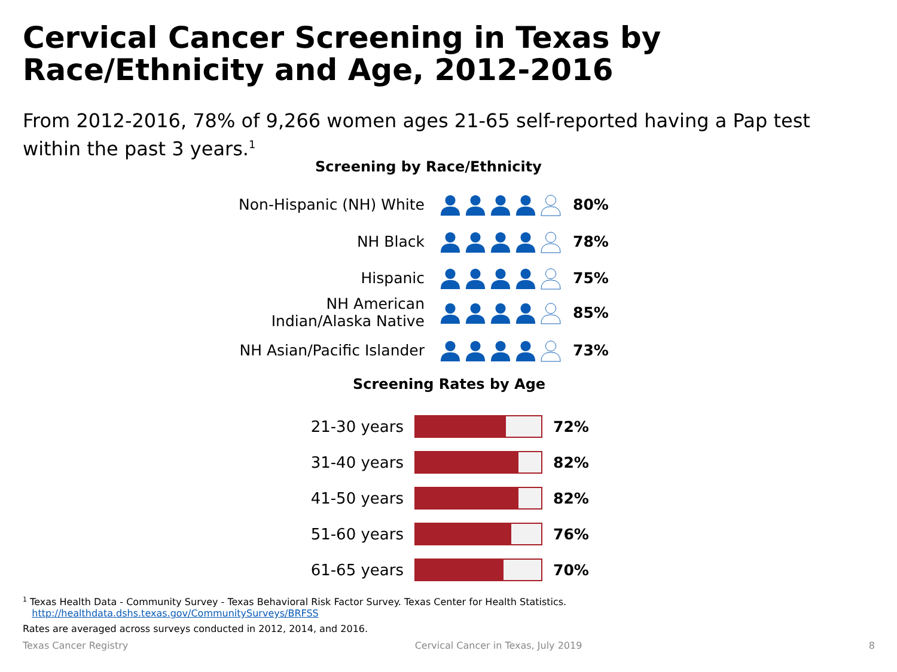Cervical Cancer Screening in Texas by
Race/Ethnicity and Age, 2012-2016
From 2012-2016, 78% of 9,266 women ages 21-65 self-reported having a Pap test within the past 3 years.<sup>1</sup>
Screening by Race/Ethnicity
Non-Hispanic (NH) White
80%
NH Black
78%
Hispanic
75%
NH American
Indian/Alaska Native
85%
NH Asian/Pacific Islander
73%
Screening Rates by Age
21-30 years 72%
31-40 years 82%
41-50 years 82%
51-60 years 76%
61-65 years 70%
<sup>1</sup> Texas Health Data - Community Survey - Texas Behavioral Risk Factor Survey. Texas Center for Health Statistics.
http://healthdata.dshs.texas.gov/CommunitySurveys/BRFSS
Rates are averaged across surveys conducted in 2012, 2014, and 2016.
Texas Cancer Registry Cervical Cancer in Texas, July 2019 8